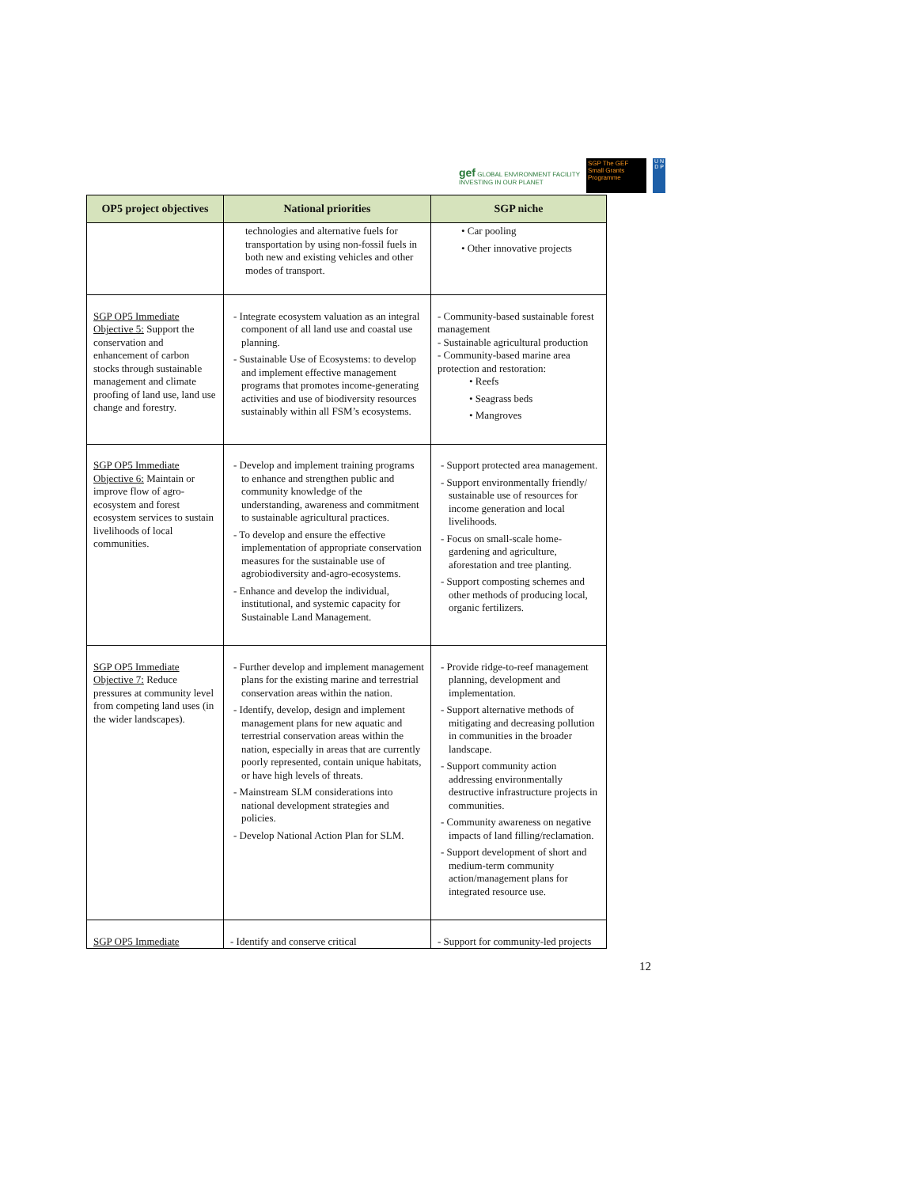gef GLOBAL ENVIRONMENT FACILITY
INVESTING IN OUR PLANET
SGP The GEF Small Grants Programme
U N D P
| OP5 project objectives | National priorities | SGP niche |
| --- | --- | --- |
| | technologies and alternative fuels for transportation by using non-fossil fuels in both new and existing vehicles and other modes of transport. | • Car pooling • Other innovative projects |
| SGP OP5 Immediate Objective 5: Support the conservation and enhancement of carbon stocks through sustainable management and climate proofing of land use, land use change and forestry. | - Integrate ecosystem valuation as an integral component of all land use and coastal use planning. - Sustainable Use of Ecosystems: to develop and implement effective management programs that promotes income-generating activities and use of biodiversity resources sustainably within all FSM’s ecosystems. | - Community-based sustainable forest management - Sustainable agricultural production - Community-based marine area protection and restoration: • Reefs • Seagrass beds • Mangroves |
| SGP OP5 Immediate Objective 6: Maintain or improve flow of agro-ecosystem and forest ecosystem services to sustain livelihoods of local communities. | - Develop and implement training programs to enhance and strengthen public and community knowledge of the understanding, awareness and commitment to sustainable agricultural practices. - To develop and ensure the effective implementation of appropriate conservation measures for the sustainable use of agrobiodiversity and-agro-ecosystems. - Enhance and develop the individual, institutional, and systemic capacity for Sustainable Land Management. | - Support protected area management. - Support environmentally friendly/ sustainable use of resources for income generation and local livelihoods. - Focus on small-scale home-gardening and agriculture, aforestation and tree planting. - Support composting schemes and other methods of producing local, organic fertilizers. |
| SGP OP5 Immediate Objective 7: Reduce pressures at community level from competing land uses (in the wider landscapes). | - Further develop and implement management plans for the existing marine and terrestrial conservation areas within the nation. - Identify, develop, design and implement management plans for new aquatic and terrestrial conservation areas within the nation, especially in areas that are currently poorly represented, contain unique habitats, or have high levels of threats. - Mainstream SLM considerations into national development strategies and policies. - Develop National Action Plan for SLM. | - Provide ridge-to-reef management planning, development and implementation. - Support alternative methods of mitigating and decreasing pollution in communities in the broader landscape. - Support community action addressing environmentally destructive infrastructure projects in communities. - Community awareness on negative impacts of land filling/reclamation. - Support development of short and medium-term community action/management plans for integrated resource use. |
| SGP OP5 Immediate | - Identify and conserve critical | - Support for community-led projects |
12